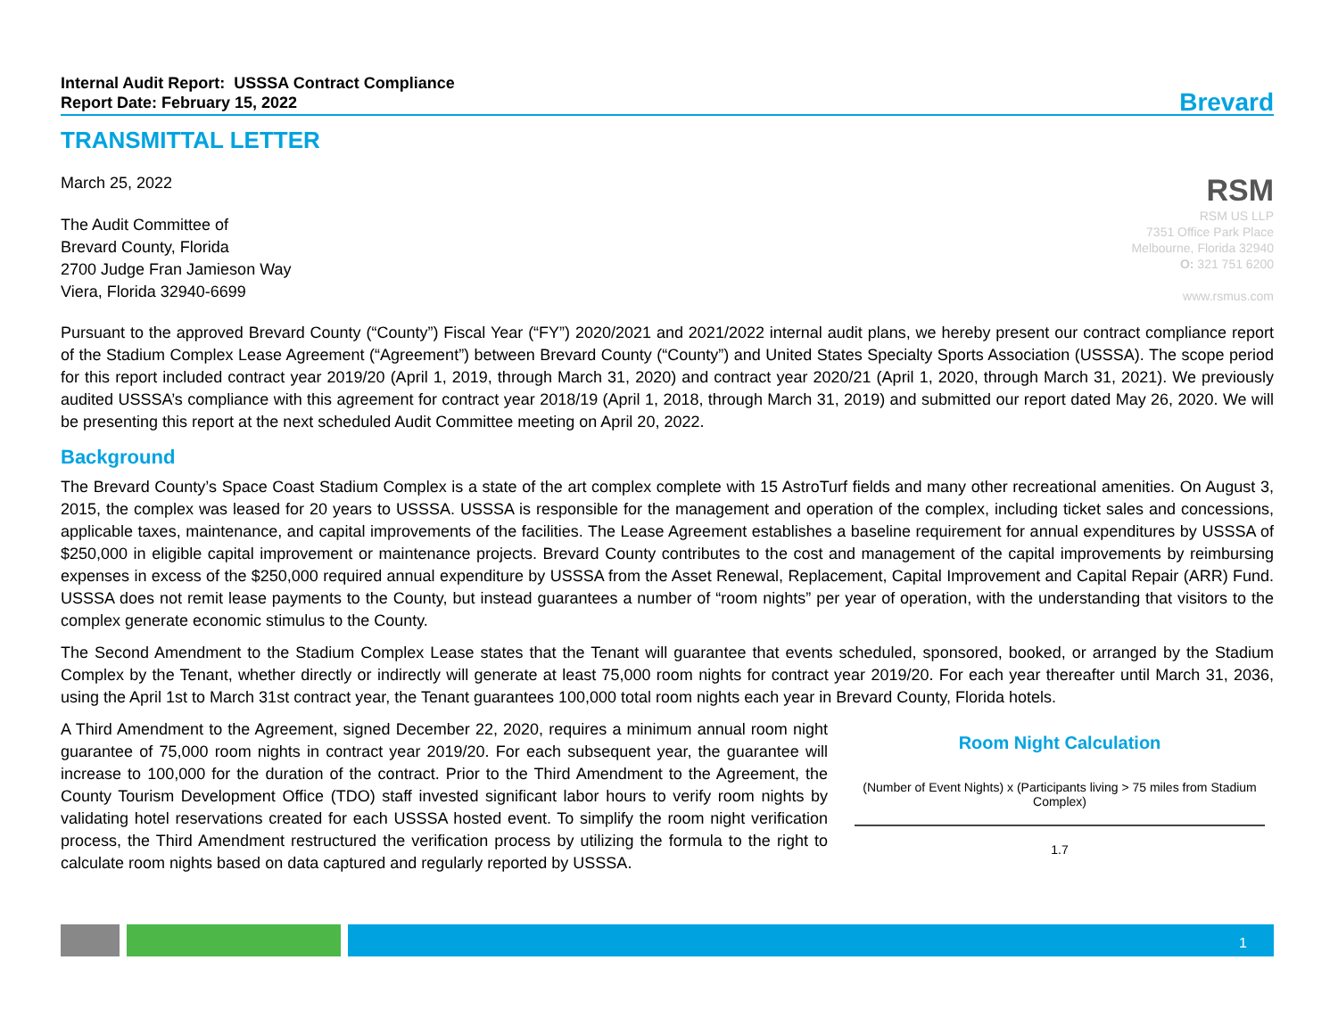Internal Audit Report: USSSA Contract Compliance
Report Date: February 15, 2022
Brevard
TRANSMITTAL LETTER
March 25, 2022
The Audit Committee of
Brevard County, Florida
2700 Judge Fran Jamieson Way
Viera, Florida 32940-6699
RSM
RSM US LLP
7351 Office Park Place
Melbourne, Florida 32940
O: 321 751 6200
www.rsmus.com
Pursuant to the approved Brevard County (“County”) Fiscal Year (“FY”) 2020/2021 and 2021/2022 internal audit plans, we hereby present our contract compliance report of the Stadium Complex Lease Agreement (“Agreement”) between Brevard County (“County”) and United States Specialty Sports Association (USSSA). The scope period for this report included contract year 2019/20 (April 1, 2019, through March 31, 2020) and contract year 2020/21 (April 1, 2020, through March 31, 2021). We previously audited USSSA’s compliance with this agreement for contract year 2018/19 (April 1, 2018, through March 31, 2019) and submitted our report dated May 26, 2020. We will be presenting this report at the next scheduled Audit Committee meeting on April 20, 2022.
Background
The Brevard County’s Space Coast Stadium Complex is a state of the art complex complete with 15 AstroTurf fields and many other recreational amenities. On August 3, 2015, the complex was leased for 20 years to USSSA. USSSA is responsible for the management and operation of the complex, including ticket sales and concessions, applicable taxes, maintenance, and capital improvements of the facilities. The Lease Agreement establishes a baseline requirement for annual expenditures by USSSA of $250,000 in eligible capital improvement or maintenance projects. Brevard County contributes to the cost and management of the capital improvements by reimbursing expenses in excess of the $250,000 required annual expenditure by USSSA from the Asset Renewal, Replacement, Capital Improvement and Capital Repair (ARR) Fund. USSSA does not remit lease payments to the County, but instead guarantees a number of “room nights” per year of operation, with the understanding that visitors to the complex generate economic stimulus to the County.
The Second Amendment to the Stadium Complex Lease states that the Tenant will guarantee that events scheduled, sponsored, booked, or arranged by the Stadium Complex by the Tenant, whether directly or indirectly will generate at least 75,000 room nights for contract year 2019/20. For each year thereafter until March 31, 2036, using the April 1st to March 31st contract year, the Tenant guarantees 100,000 total room nights each year in Brevard County, Florida hotels.
A Third Amendment to the Agreement, signed December 22, 2020, requires a minimum annual room night guarantee of 75,000 room nights in contract year 2019/20. For each subsequent year, the guarantee will increase to 100,000 for the duration of the contract. Prior to the Third Amendment to the Agreement, the County Tourism Development Office (TDO) staff invested significant labor hours to verify room nights by validating hotel reservations created for each USSSA hosted event. To simplify the room night verification process, the Third Amendment restructured the verification process by utilizing the formula to the right to calculate room nights based on data captured and regularly reported by USSSA.
Room Night Calculation
(Number of Event Nights) x (Participants living > 75 miles from Stadium Complex)
1.7
1